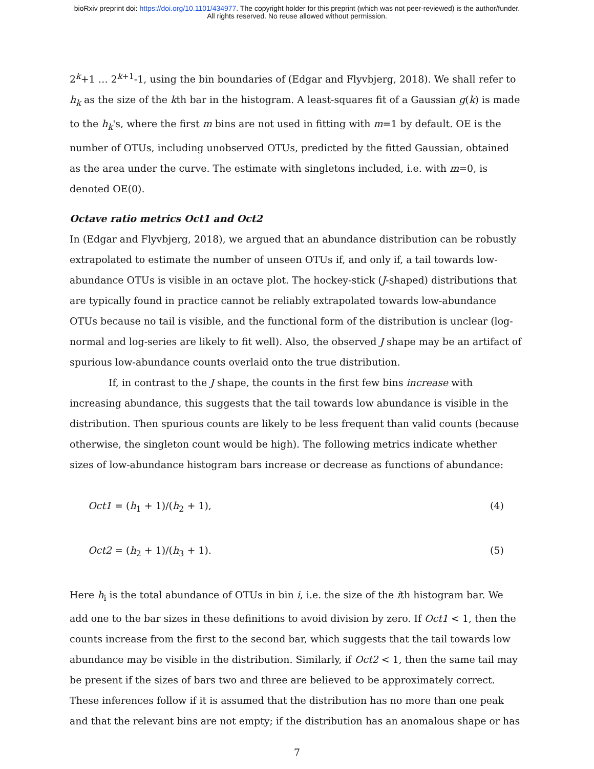bioRxiv preprint doi: https://doi.org/10.1101/434977. The copyright holder for this preprint (which was not peer-reviewed) is the author/funder.
All rights reserved. No reuse allowed without permission.
2<sup>k</sup>+1 … 2<sup>k+1</sup>-1, using the bin boundaries of (Edgar and Flyvbjerg, 2018). We shall refer to h<sub>k</sub> as the size of the kth bar in the histogram. A least-squares fit of a Gaussian g(k) is made to the h<sub>k</sub>'s, where the first m bins are not used in fitting with m=1 by default. OE is the number of OTUs, including unobserved OTUs, predicted by the fitted Gaussian, obtained as the area under the curve. The estimate with singletons included, i.e. with m=0, is denoted OE(0).
Octave ratio metrics Oct1 and Oct2
In (Edgar and Flyvbjerg, 2018), we argued that an abundance distribution can be robustly extrapolated to estimate the number of unseen OTUs if, and only if, a tail towards low-abundance OTUs is visible in an octave plot. The hockey-stick (J-shaped) distributions that are typically found in practice cannot be reliably extrapolated towards low-abundance OTUs because no tail is visible, and the functional form of the distribution is unclear (log-normal and log-series are likely to fit well). Also, the observed J shape may be an artifact of spurious low-abundance counts overlaid onto the true distribution.
If, in contrast to the J shape, the counts in the first few bins increase with increasing abundance, this suggests that the tail towards low abundance is visible in the distribution. Then spurious counts are likely to be less frequent than valid counts (because otherwise, the singleton count would be high). The following metrics indicate whether sizes of low-abundance histogram bars increase or decrease as functions of abundance:
Oct1 = (h<sub>1</sub> + 1)/(h<sub>2</sub> + 1), (4)
Oct2 = (h<sub>2</sub> + 1)/(h<sub>3</sub> + 1). (5)
Here h<sub>i</sub> is the total abundance of OTUs in bin i, i.e. the size of the ith histogram bar. We add one to the bar sizes in these definitions to avoid division by zero. If Oct1 < 1, then the counts increase from the first to the second bar, which suggests that the tail towards low abundance may be visible in the distribution. Similarly, if Oct2 < 1, then the same tail may be present if the sizes of bars two and three are believed to be approximately correct. These inferences follow if it is assumed that the distribution has no more than one peak and that the relevant bins are not empty; if the distribution has an anomalous shape or has
7